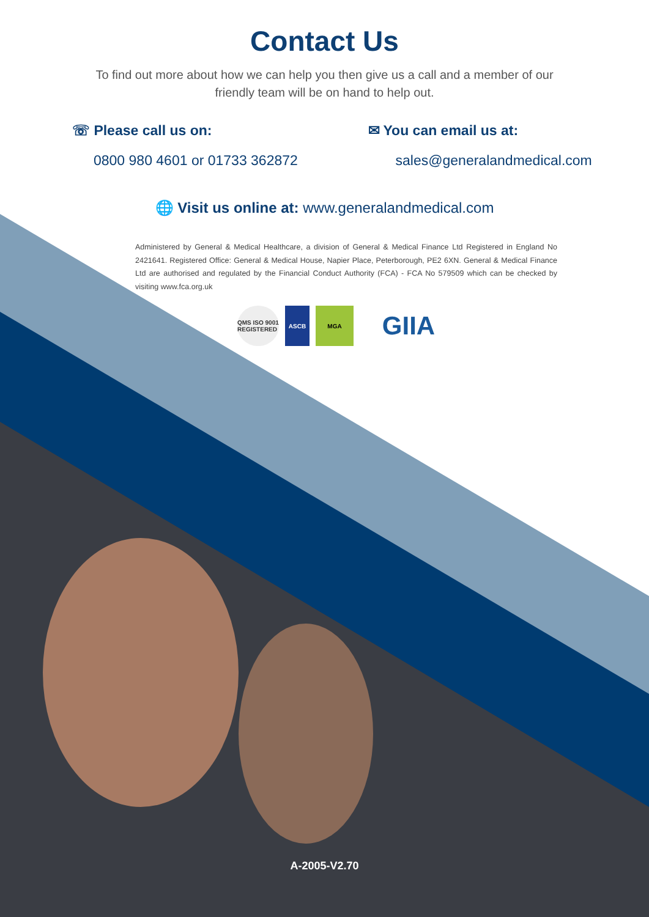Contact Us
To find out more about how we can help you then give us a call and a member of our friendly team will be on hand to help out.
☏ Please call us on:
0800 980 4601 or 01733 362872
✉ You can email us at:
sales@generalandmedical.com
🌐 Visit us online at: www.generalandmedical.com
Administered by General & Medical Healthcare, a division of General & Medical Finance Ltd Registered in England No 2421641. Registered Office: General & Medical House, Napier Place, Peterborough, PE2 6XN. General & Medical Finance Ltd are authorised and regulated by the Financial Conduct Authority (FCA) - FCA No 579509 which can be checked by visiting www.fca.org.uk
QMS ISO 9001 REGISTERED
ASCB MGA
GIIA
A-2005-V2.70